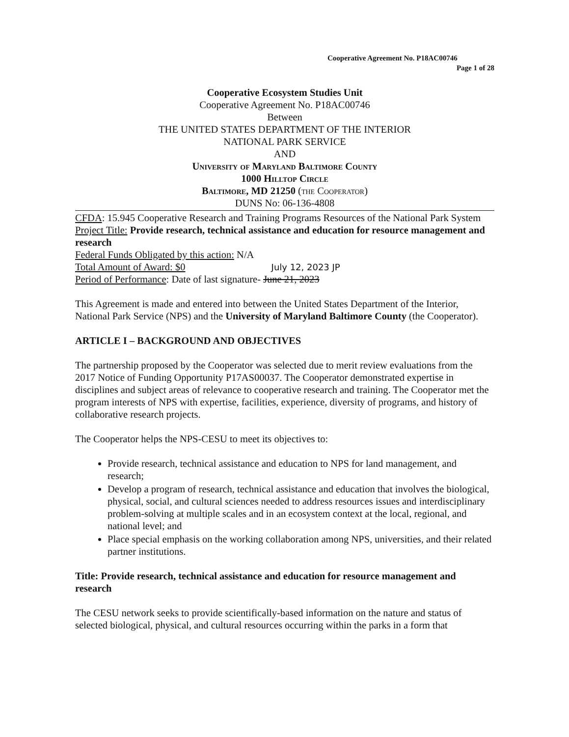Cooperative Agreement No. P18AC00746
Page 1 of 28
Cooperative Ecosystem Studies Unit
Cooperative Agreement No. P18AC00746
Between
THE UNITED STATES DEPARTMENT OF THE INTERIOR
NATIONAL PARK SERVICE
AND
University of Maryland Baltimore County
1000 Hilltop Circle
Baltimore, MD 21250 (the Cooperator)
DUNS No: 06-136-4808
CFDA: 15.945 Cooperative Research and Training Programs Resources of the National Park System
Project Title: Provide research, technical assistance and education for resource management and research
Federal Funds Obligated by this action: N/A
Total Amount of Award: $0 July 12, 2023 JP
Period of Performance: Date of last signature- June 21, 2023
This Agreement is made and entered into between the United States Department of the Interior, National Park Service (NPS) and the University of Maryland Baltimore County (the Cooperator).
ARTICLE I – BACKGROUND AND OBJECTIVES
The partnership proposed by the Cooperator was selected due to merit review evaluations from the 2017 Notice of Funding Opportunity P17AS00037. The Cooperator demonstrated expertise in disciplines and subject areas of relevance to cooperative research and training. The Cooperator met the program interests of NPS with expertise, facilities, experience, diversity of programs, and history of collaborative research projects.
The Cooperator helps the NPS-CESU to meet its objectives to:
Provide research, technical assistance and education to NPS for land management, and research;
Develop a program of research, technical assistance and education that involves the biological, physical, social, and cultural sciences needed to address resources issues and interdisciplinary problem-solving at multiple scales and in an ecosystem context at the local, regional, and national level; and
Place special emphasis on the working collaboration among NPS, universities, and their related partner institutions.
Title: Provide research, technical assistance and education for resource management and research
The CESU network seeks to provide scientifically-based information on the nature and status of selected biological, physical, and cultural resources occurring within the parks in a form that